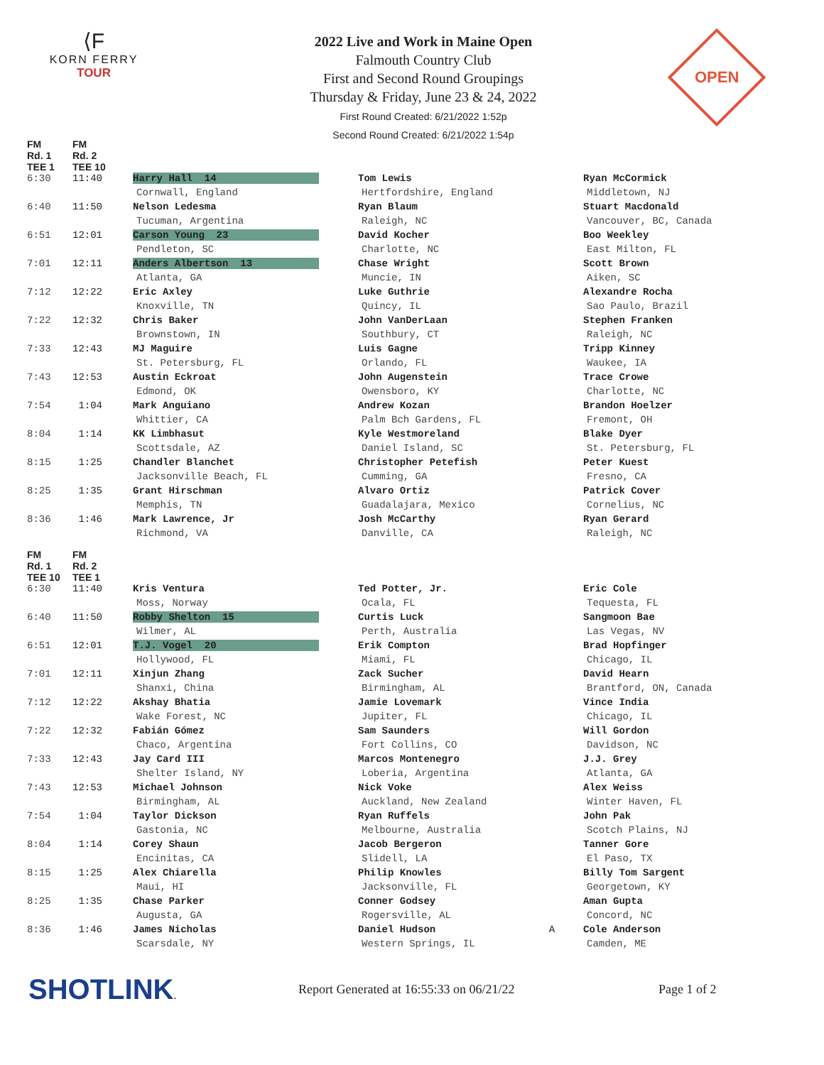⟨F
KORN FERRY
TOUR
2022 Live and Work in Maine Open
Falmouth Country Club
First and Second Round Groupings
Thursday & Friday, June 23 & 24, 2022
First Round Created: 6/21/2022 1:52p
Second Round Created: 6/21/2022 1:54p
OPEN
| FM Rd. 1 TEE 1 | FM Rd. 2 TEE 10 | | | |
| --- | --- | --- | --- | --- |
| 6:30 | 11:40 | Harry Hall 14 | Tom Lewis | Ryan McCormick |
| | | Cornwall, England | Hertfordshire, England | Middletown, NJ |
| 6:40 | 11:50 | Nelson Ledesma | Ryan Blaum | Stuart Macdonald |
| | | Tucuman, Argentina | Raleigh, NC | Vancouver, BC, Canada |
| 6:51 | 12:01 | Carson Young 23 | David Kocher | Boo Weekley |
| | | Pendleton, SC | Charlotte, NC | East Milton, FL |
| 7:01 | 12:11 | Anders Albertson 13 | Chase Wright | Scott Brown |
| | | Atlanta, GA | Muncie, IN | Aiken, SC |
| 7:12 | 12:22 | Eric Axley | Luke Guthrie | Alexandre Rocha |
| | | Knoxville, TN | Quincy, IL | Sao Paulo, Brazil |
| 7:22 | 12:32 | Chris Baker | John VanDerLaan | Stephen Franken |
| | | Brownstown, IN | Southbury, CT | Raleigh, NC |
| 7:33 | 12:43 | MJ Maguire | Luis Gagne | Tripp Kinney |
| | | St. Petersburg, FL | Orlando, FL | Waukee, IA |
| 7:43 | 12:53 | Austin Eckroat | John Augenstein | Trace Crowe |
| | | Edmond, OK | Owensboro, KY | Charlotte, NC |
| 7:54 | 1:04 | Mark Anguiano | Andrew Kozan | Brandon Hoelzer |
| | | Whittier, CA | Palm Bch Gardens, FL | Fremont, OH |
| 8:04 | 1:14 | KK Limbhasut | Kyle Westmoreland | Blake Dyer |
| | | Scottsdale, AZ | Daniel Island, SC | St. Petersburg, FL |
| 8:15 | 1:25 | Chandler Blanchet | Christopher Petefish | Peter Kuest |
| | | Jacksonville Beach, FL | Cumming, GA | Fresno, CA |
| 8:25 | 1:35 | Grant Hirschman | Alvaro Ortiz | Patrick Cover |
| | | Memphis, TN | Guadalajara, Mexico | Cornelius, NC |
| 8:36 | 1:46 | Mark Lawrence, Jr | Josh McCarthy | Ryan Gerard |
| | | Richmond, VA | Danville, CA | Raleigh, NC |
| FM Rd. 1 TEE 10 | FM Rd. 2 TEE 1 | | | |
| 6:30 | 11:40 | Kris Ventura | Ted Potter, Jr. | Eric Cole |
| | | Moss, Norway | Ocala, FL | Tequesta, FL |
| 6:40 | 11:50 | Robby Shelton 15 | Curtis Luck | Sangmoon Bae |
| | | Wilmer, AL | Perth, Australia | Las Vegas, NV |
| 6:51 | 12:01 | T.J. Vogel 20 | Erik Compton | Brad Hopfinger |
| | | Hollywood, FL | Miami, FL | Chicago, IL |
| 7:01 | 12:11 | Xinjun Zhang | Zack Sucher | David Hearn |
| | | Shanxi, China | Birmingham, AL | Brantford, ON, Canada |
| 7:12 | 12:22 | Akshay Bhatia | Jamie Lovemark | Vince India |
| | | Wake Forest, NC | Jupiter, FL | Chicago, IL |
| 7:22 | 12:32 | Fabián Gómez | Sam Saunders | Will Gordon |
| | | Chaco, Argentina | Fort Collins, CO | Davidson, NC |
| 7:33 | 12:43 | Jay Card III | Marcos Montenegro | J.J. Grey |
| | | Shelter Island, NY | Loberia, Argentina | Atlanta, GA |
| 7:43 | 12:53 | Michael Johnson | Nick Voke | Alex Weiss |
| | | Birmingham, AL | Auckland, New Zealand | Winter Haven, FL |
| 7:54 | 1:04 | Taylor Dickson | Ryan Ruffels | John Pak |
| | | Gastonia, NC | Melbourne, Australia | Scotch Plains, NJ |
| 8:04 | 1:14 | Corey Shaun | Jacob Bergeron | Tanner Gore |
| | | Encinitas, CA | Slidell, LA | El Paso, TX |
| 8:15 | 1:25 | Alex Chiarella | Philip Knowles | Billy Tom Sargent |
| | | Maui, HI | Jacksonville, FL | Georgetown, KY |
| 8:25 | 1:35 | Chase Parker | Conner Godsey | Aman Gupta |
| | | Augusta, GA | Rogersville, AL | Concord, NC |
| 8:36 | 1:46 | James Nicholas | Daniel Hudson A | Cole Anderson |
| | | Scarsdale, NY | Western Springs, IL | Camden, ME |
SHOTLINK.
Report Generated at 16:55:33 on 06/21/22 Page 1 of 2